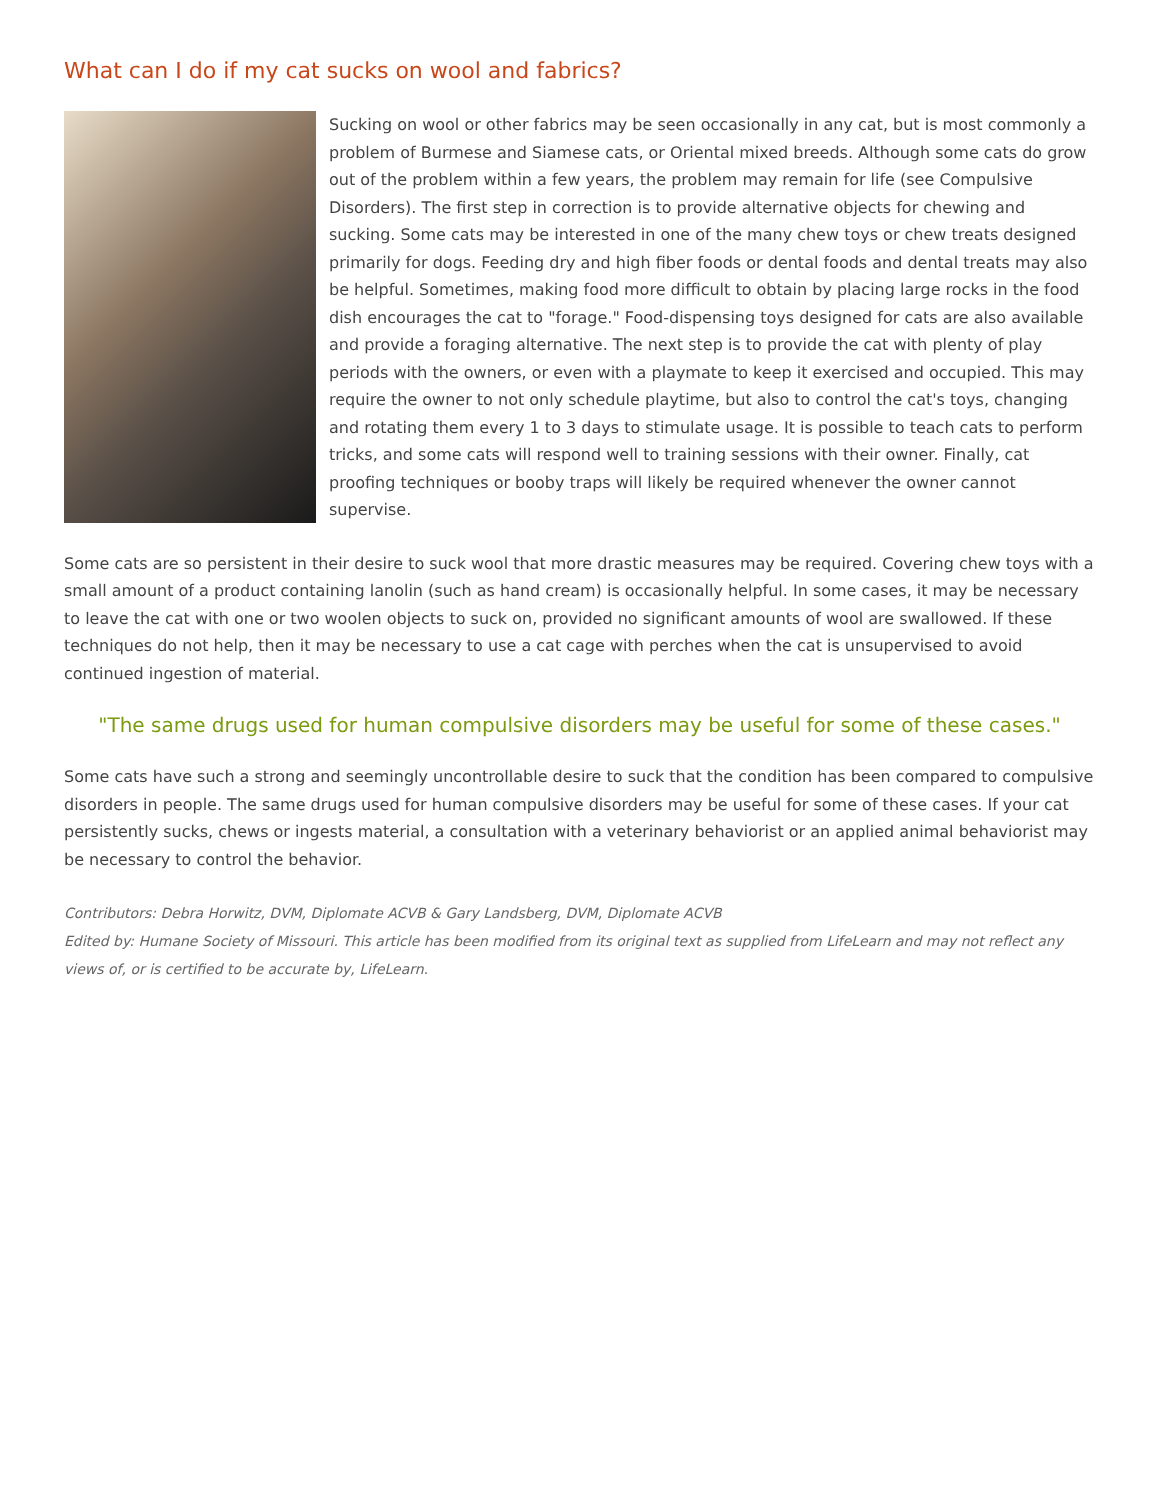What can I do if my cat sucks on wool and fabrics?
Sucking on wool or other fabrics may be seen occasionally in any cat, but is most commonly a problem of Burmese and Siamese cats, or Oriental mixed breeds. Although some cats do grow out of the problem within a few years, the problem may remain for life (see Compulsive Disorders). The first step in correction is to provide alternative objects for chewing and sucking. Some cats may be interested in one of the many chew toys or chew treats designed primarily for dogs. Feeding dry and high fiber foods or dental foods and dental treats may also be helpful. Sometimes, making food more difficult to obtain by placing large rocks in the food dish encourages the cat to "forage." Food-dispensing toys designed for cats are also available and provide a foraging alternative. The next step is to provide the cat with plenty of play periods with the owners, or even with a playmate to keep it exercised and occupied. This may require the owner to not only schedule playtime, but also to control the cat's toys, changing and rotating them every 1 to 3 days to stimulate usage. It is possible to teach cats to perform tricks, and some cats will respond well to training sessions with their owner. Finally, cat proofing techniques or booby traps will likely be required whenever the owner cannot supervise.
Some cats are so persistent in their desire to suck wool that more drastic measures may be required. Covering chew toys with a small amount of a product containing lanolin (such as hand cream) is occasionally helpful. In some cases, it may be necessary to leave the cat with one or two woolen objects to suck on, provided no significant amounts of wool are swallowed. If these techniques do not help, then it may be necessary to use a cat cage with perches when the cat is unsupervised to avoid continued ingestion of material.
"The same drugs used for human compulsive disorders may be useful for some of these cases."
Some cats have such a strong and seemingly uncontrollable desire to suck that the condition has been compared to compulsive disorders in people. The same drugs used for human compulsive disorders may be useful for some of these cases. If your cat persistently sucks, chews or ingests material, a consultation with a veterinary behaviorist or an applied animal behaviorist may be necessary to control the behavior.
Contributors: Debra Horwitz, DVM, Diplomate ACVB & Gary Landsberg, DVM, Diplomate ACVB
Edited by: Humane Society of Missouri. This article has been modified from its original text as supplied from LifeLearn and may not reflect any views of, or is certified to be accurate by, LifeLearn.